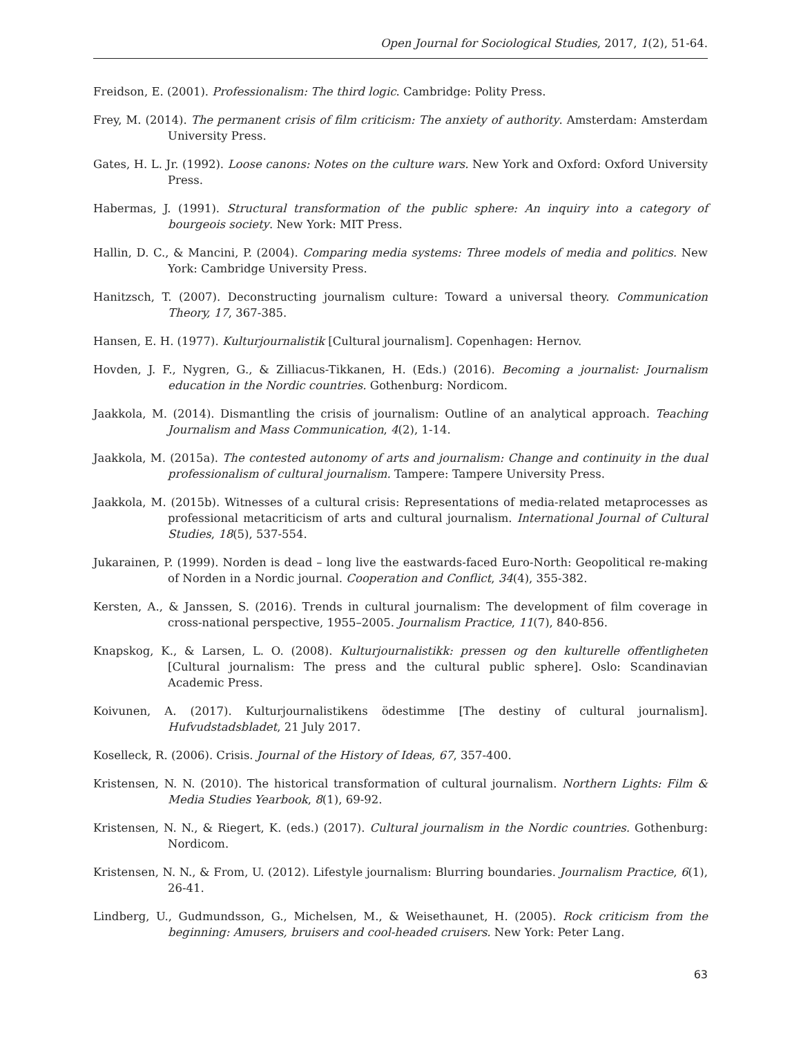Open Journal for Sociological Studies, 2017, 1(2), 51-64.
Freidson, E. (2001). Professionalism: The third logic. Cambridge: Polity Press.
Frey, M. (2014). The permanent crisis of film criticism: The anxiety of authority. Amsterdam: Amsterdam University Press.
Gates, H. L. Jr. (1992). Loose canons: Notes on the culture wars. New York and Oxford: Oxford University Press.
Habermas, J. (1991). Structural transformation of the public sphere: An inquiry into a category of bourgeois society. New York: MIT Press.
Hallin, D. C., & Mancini, P. (2004). Comparing media systems: Three models of media and politics. New York: Cambridge University Press.
Hanitzsch, T. (2007). Deconstructing journalism culture: Toward a universal theory. Communication Theory, 17, 367-385.
Hansen, E. H. (1977). Kulturjournalistik [Cultural journalism]. Copenhagen: Hernov.
Hovden, J. F., Nygren, G., & Zilliacus-Tikkanen, H. (Eds.) (2016). Becoming a journalist: Journalism education in the Nordic countries. Gothenburg: Nordicom.
Jaakkola, M. (2014). Dismantling the crisis of journalism: Outline of an analytical approach. Teaching Journalism and Mass Communication, 4(2), 1-14.
Jaakkola, M. (2015a). The contested autonomy of arts and journalism: Change and continuity in the dual professionalism of cultural journalism. Tampere: Tampere University Press.
Jaakkola, M. (2015b). Witnesses of a cultural crisis: Representations of media-related metaprocesses as professional metacriticism of arts and cultural journalism. International Journal of Cultural Studies, 18(5), 537-554.
Jukarainen, P. (1999). Norden is dead – long live the eastwards-faced Euro-North: Geopolitical re-making of Norden in a Nordic journal. Cooperation and Conflict, 34(4), 355-382.
Kersten, A., & Janssen, S. (2016). Trends in cultural journalism: The development of film coverage in cross-national perspective, 1955–2005. Journalism Practice, 11(7), 840-856.
Knapskog, K., & Larsen, L. O. (2008). Kulturjournalistikk: pressen og den kulturelle offentligheten [Cultural journalism: The press and the cultural public sphere]. Oslo: Scandinavian Academic Press.
Koivunen, A. (2017). Kulturjournalistikens ödestimme [The destiny of cultural journalism]. Hufvudstadsbladet, 21 July 2017.
Koselleck, R. (2006). Crisis. Journal of the History of Ideas, 67, 357-400.
Kristensen, N. N. (2010). The historical transformation of cultural journalism. Northern Lights: Film & Media Studies Yearbook, 8(1), 69-92.
Kristensen, N. N., & Riegert, K. (eds.) (2017). Cultural journalism in the Nordic countries. Gothenburg: Nordicom.
Kristensen, N. N., & From, U. (2012). Lifestyle journalism: Blurring boundaries. Journalism Practice, 6(1), 26-41.
Lindberg, U., Gudmundsson, G., Michelsen, M., & Weisethaunet, H. (2005). Rock criticism from the beginning: Amusers, bruisers and cool-headed cruisers. New York: Peter Lang.
63